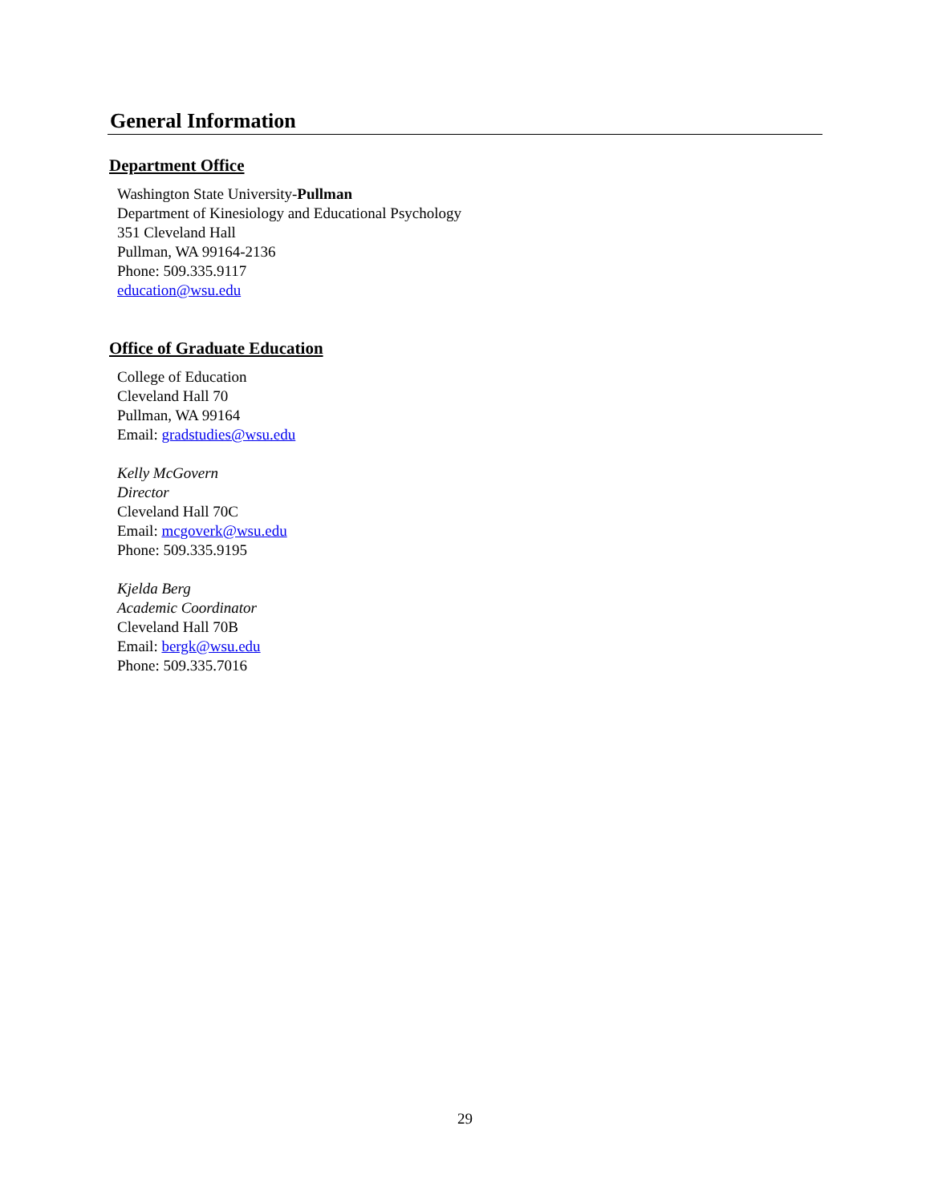General Information
Department Office
Washington State University-Pullman
Department of Kinesiology and Educational Psychology
351 Cleveland Hall
Pullman, WA 99164-2136
Phone: 509.335.9117
education@wsu.edu
Office of Graduate Education
College of Education
Cleveland Hall 70
Pullman, WA 99164
Email: gradstudies@wsu.edu
Kelly McGovern
Director
Cleveland Hall 70C
Email: mcgoverk@wsu.edu
Phone: 509.335.9195
Kjelda Berg
Academic Coordinator
Cleveland Hall 70B
Email: bergk@wsu.edu
Phone: 509.335.7016
29